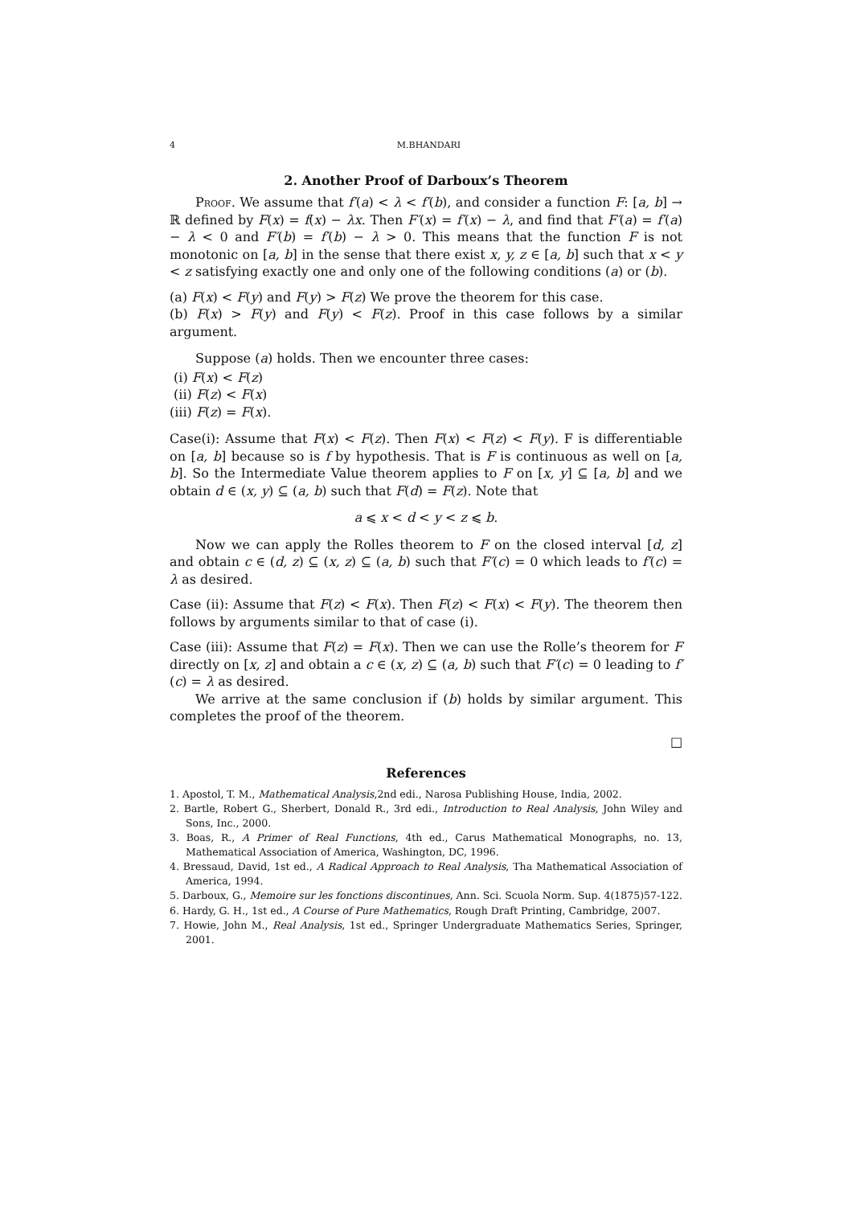4 M.BHANDARI
2. Another Proof of Darboux’s Theorem
Proof. We assume that f′(a) < λ < f′(b), and consider a function F: [a, b] → ℝ defined by F(x) = f(x) − λx. Then F′(x) = f′(x) − λ, and find that F′(a) = f′(a) − λ < 0 and F′(b) = f′(b) − λ > 0. This means that the function F is not monotonic on [a, b] in the sense that there exist x, y, z ∈ [a, b] such that x < y < z satisfying exactly one and only one of the following conditions (a) or (b).
(a) F(x) < F(y) and F(y) > F(z) We prove the theorem for this case.
(b) F(x) > F(y) and F(y) < F(z). Proof in this case follows by a similar argument.
Suppose (a) holds. Then we encounter three cases:
(i) F(x) < F(z)
(ii) F(z) < F(x)
(iii) F(z) = F(x).
Case(i): Assume that F(x) < F(z). Then F(x) < F(z) < F(y). F is differentiable on [a, b] because so is f by hypothesis. That is F is continuous as well on [a, b]. So the Intermediate Value theorem applies to F on [x, y] ⊆ [a, b] and we obtain d ∈ (x, y) ⊆ (a, b) such that F(d) = F(z). Note that
a ⩽ x < d < y < z ⩽ b.
Now we can apply the Rolles theorem to F on the closed interval [d, z] and obtain c ∈ (d, z) ⊆ (x, z) ⊆ (a, b) such that F′(c) = 0 which leads to f′(c) = λ as desired.
Case (ii): Assume that F(z) < F(x). Then F(z) < F(x) < F(y). The theorem then follows by arguments similar to that of case (i).
Case (iii): Assume that F(z) = F(x). Then we can use the Rolle’s theorem for F directly on [x, z] and obtain a c ∈ (x, z) ⊆ (a, b) such that F′(c) = 0 leading to f′(c) = λ as desired.
We arrive at the same conclusion if (b) holds by similar argument. This completes the proof of the theorem.
□
References
1. Apostol, T. M., Mathematical Analysis,2nd edi., Narosa Publishing House, India, 2002.
2. Bartle, Robert G., Sherbert, Donald R., 3rd edi., Introduction to Real Analysis, John Wiley and Sons, Inc., 2000.
3. Boas, R., A Primer of Real Functions, 4th ed., Carus Mathematical Monographs, no. 13, Mathematical Association of America, Washington, DC, 1996.
4. Bressaud, David, 1st ed., A Radical Approach to Real Analysis, Tha Mathematical Association of America, 1994.
5. Darboux, G., Memoire sur les fonctions discontinues, Ann. Sci. Scuola Norm. Sup. 4(1875)57-122.
6. Hardy, G. H., 1st ed., A Course of Pure Mathematics, Rough Draft Printing, Cambridge, 2007.
7. Howie, John M., Real Analysis, 1st ed., Springer Undergraduate Mathematics Series, Springer, 2001.